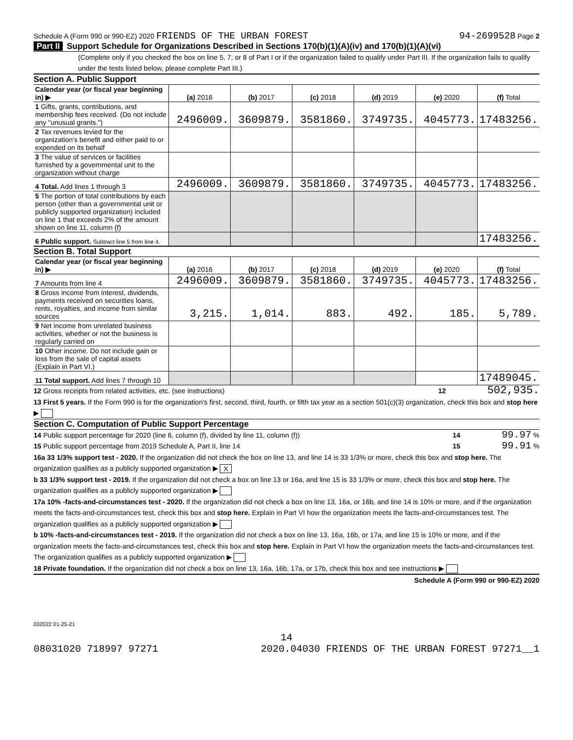Schedule A (Form 990 or 990-EZ) 2020 FRIENDS OF THE URBAN FOREST
94-2699528 Page 2
Part II Support Schedule for Organizations Described in Sections 170(b)(1)(A)(iv) and 170(b)(1)(A)(vi)
(Complete only if you checked the box on line 5, 7, or 8 of Part I or if the organization failed to qualify under Part III. If the organization fails to qualify under the tests listed below, please complete Part III.)
Section A. Public Support
| Calendar year (or fiscal year beginning in) ▶ | (a) 2016 | (b) 2017 | (c) 2018 | (d) 2019 | (e) 2020 | (f) Total |
| --- | --- | --- | --- | --- | --- | --- |
| 1 Gifts, grants, contributions, and membership fees received. (Do not include any "unusual grants.") | 2496009. | 3609879. | 3581860. | 3749735. | 4045773. | 17483256. |
| 2 Tax revenues levied for the organization's benefit and either paid to or expended on its behalf | | | | | | |
| 3 The value of services or facilities furnished by a governmental unit to the organization without charge | | | | | | |
| 4 Total. Add lines 1 through 3 | 2496009. | 3609879. | 3581860. | 3749735. | 4045773. | 17483256. |
| 5 The portion of total contributions by each person (other than a governmental unit or publicly supported organization) included on line 1 that exceeds 2% of the amount shown on line 11, column (f) | | | | | | |
| 6 Public support. Subtract line 5 from line 4. | | | | | | 17483256. |
Section B. Total Support
| Calendar year (or fiscal year beginning in) ▶ | (a) 2016 | (b) 2017 | (c) 2018 | (d) 2019 | (e) 2020 | (f) Total |
| --- | --- | --- | --- | --- | --- | --- |
| 7 Amounts from line 4 | 2496009. | 3609879. | 3581860. | 3749735. | 4045773. | 17483256. |
| 8 Gross income from interest, dividends, payments received on securities loans, rents, royalties, and income from similar sources | 3,215. | 1,014. | 883. | 492. | 185. | 5,789. |
| 9 Net income from unrelated business activities, whether or not the business is regularly carried on | | | | | | |
| 10 Other income. Do not include gain or loss from the sale of capital assets (Explain in Part VI.) | | | | | | |
| 11 Total support. Add lines 7 through 10 | | | | | | 17489045. |
12 Gross receipts from related activities, etc. (see instructions) 12 502,935.
13 First 5 years. If the Form 990 is for the organization's first, second, third, fourth, or fifth tax year as a section 501(c)(3) organization, check this box and stop here ▶
Section C. Computation of Public Support Percentage
14 Public support percentage for 2020 (line 6, column (f), divided by line 11, column (f)) 14 99.97 %
15 Public support percentage from 2019 Schedule A, Part II, line 14 15 99.91 %
16a 33 1/3% support test - 2020. If the organization did not check the box on line 13, and line 14 is 33 1/3% or more, check this box and stop here. The organization qualifies as a publicly supported organization ▶ X
b 33 1/3% support test - 2019. If the organization did not check a box on line 13 or 16a, and line 15 is 33 1/3% or more, check this box and stop here. The organization qualifies as a publicly supported organization ▶
17a 10% -facts-and-circumstances test - 2020. If the organization did not check a box on line 13, 16a, or 16b, and line 14 is 10% or more, and if the organization meets the facts-and-circumstances test, check this box and stop here. Explain in Part VI how the organization meets the facts-and-circumstances test. The organization qualifies as a publicly supported organization ▶
b 10% -facts-and-circumstances test - 2019. If the organization did not check a box on line 13, 16a, 16b, or 17a, and line 15 is 10% or more, and if the organization meets the facts-and-circumstances test, check this box and stop here. Explain in Part VI how the organization meets the facts-and-circumstances test. The organization qualifies as a publicly supported organization ▶
18 Private foundation. If the organization did not check a box on line 13, 16a, 16b, 17a, or 17b, check this box and see instructions ▶
Schedule A (Form 990 or 990-EZ) 2020
032022 01-25-21
14
08031020 718997 97271 2020.04030 FRIENDS OF THE URBAN FOREST 97271__1